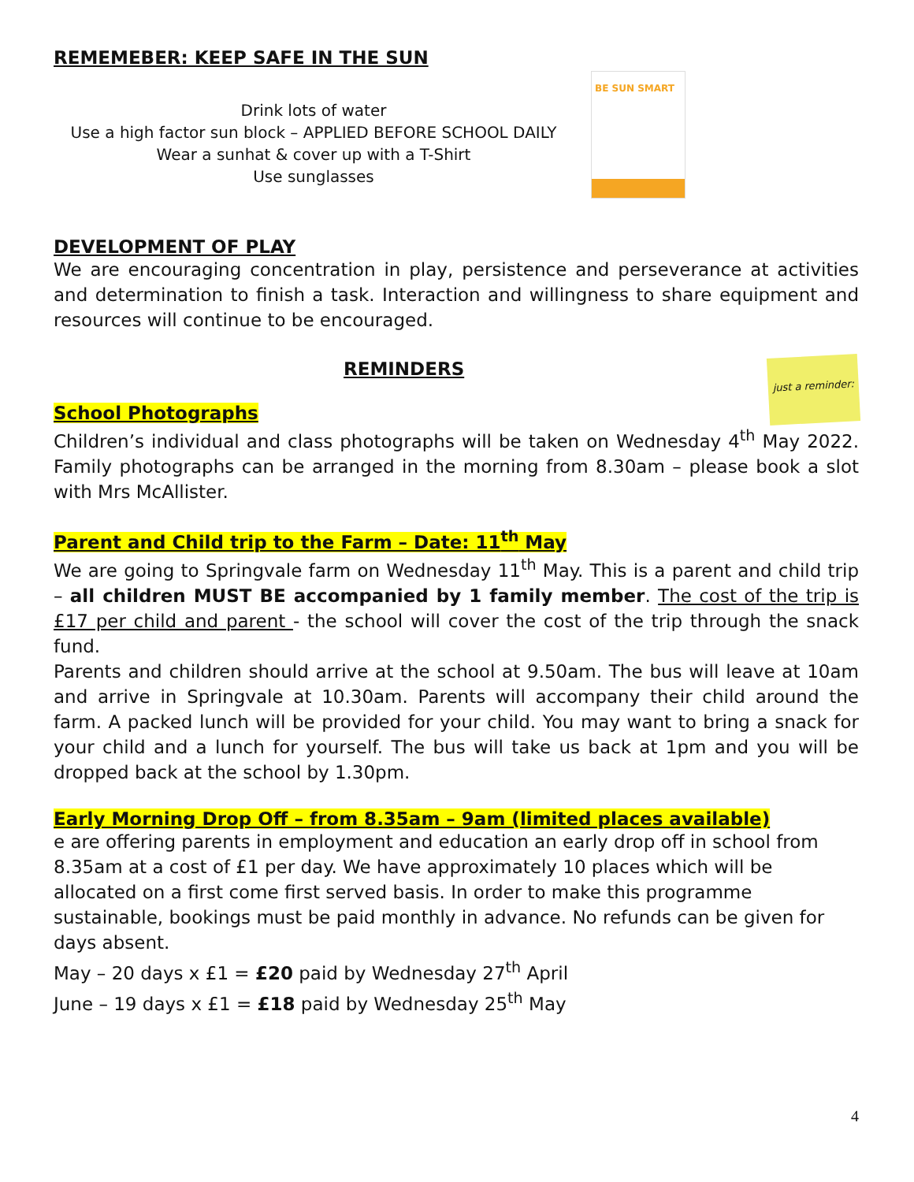REMEMEBER: KEEP SAFE IN THE SUN
Drink lots of water
Use a high factor sun block – APPLIED BEFORE SCHOOL DAILY
Wear a sunhat & cover up with a T-Shirt
Use sunglasses
BE SUN SMART
DEVELOPMENT OF PLAY
We are encouraging concentration in play, persistence and perseverance at activities and determination to finish a task. Interaction and willingness to share equipment and resources will continue to be encouraged.
REMINDERS
School Photographs
just a reminder:
Children’s individual and class photographs will be taken on Wednesday 4<sup>th</sup> May 2022. Family photographs can be arranged in the morning from 8.30am – please book a slot with Mrs McAllister.
Parent and Child trip to the Farm – Date: 11<sup>th</sup> May
We are going to Springvale farm on Wednesday 11<sup>th</sup> May. This is a parent and child trip – all children MUST BE accompanied by 1 family member. The cost of the trip is £17 per child and parent - the school will cover the cost of the trip through the snack fund.
Parents and children should arrive at the school at 9.50am. The bus will leave at 10am and arrive in Springvale at 10.30am. Parents will accompany their child around the farm. A packed lunch will be provided for your child. You may want to bring a snack for your child and a lunch for yourself. The bus will take us back at 1pm and you will be dropped back at the school by 1.30pm.
Early Morning Drop Off – from 8.35am – 9am (limited places available)
e are offering parents in employment and education an early drop off in school from 8.35am at a cost of £1 per day. We have approximately 10 places which will be allocated on a first come first served basis. In order to make this programme sustainable, bookings must be paid monthly in advance. No refunds can be given for days absent.
May – 20 days x £1 = £20 paid by Wednesday 27<sup>th</sup> April
June – 19 days x £1 = £18 paid by Wednesday 25<sup>th</sup> May
4